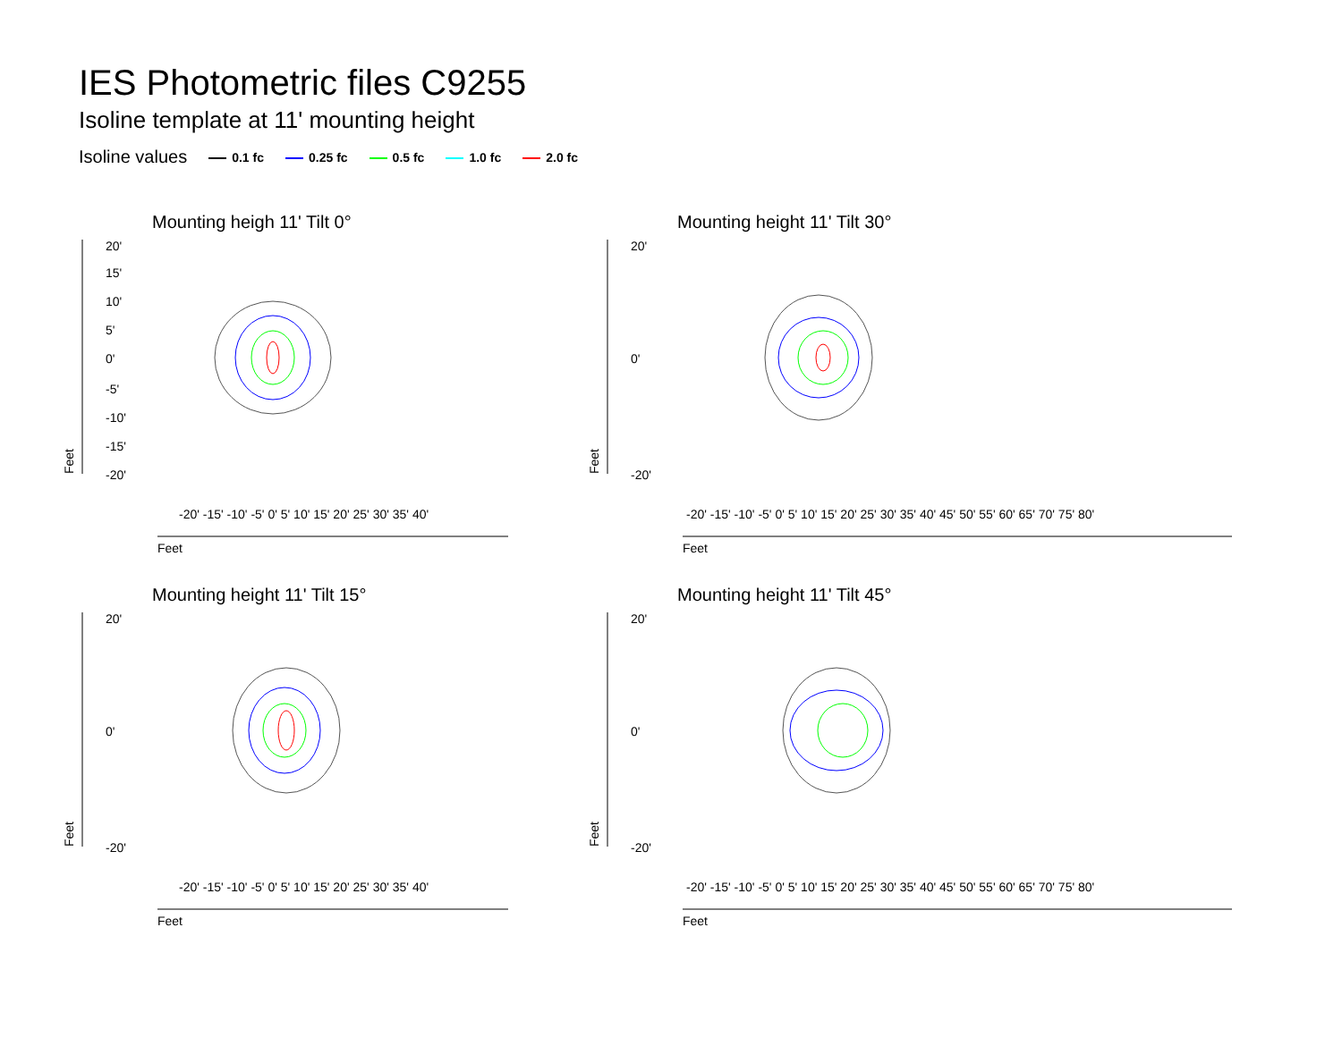IES Photometric files C9255
Isoline template at 11' mounting height
Isoline values 0.1 fc 0.25 fc 0.5 fc 1.0 fc 2.0 fc
Mounting heigh 11' Tilt 0°
20'
15'
10'
5'
0'
-5'
-10'
-15'
-20'
Feet
Feet
-20' -15' -10' -5' 0' 5' 10' 15' 20' 25' 30' 35' 40'
Mounting height 11' Tilt 30°
20'
0'
-20'
Feet
Feet
-20' -15' -10' -5' 0' 5' 10' 15' 20' 25' 30' 35' 40' 45' 50' 55' 60' 65' 70' 75' 80'
Mounting height 11' Tilt 15°
20'
0'
-20'
Feet
Feet
-20' -15' -10' -5' 0' 5' 10' 15' 20' 25' 30' 35' 40'
Mounting height 11' Tilt 45°
20'
0'
-20'
Feet
Feet
-20' -15' -10' -5' 0' 5' 10' 15' 20' 25' 30' 35' 40' 45' 50' 55' 60' 65' 70' 75' 80'